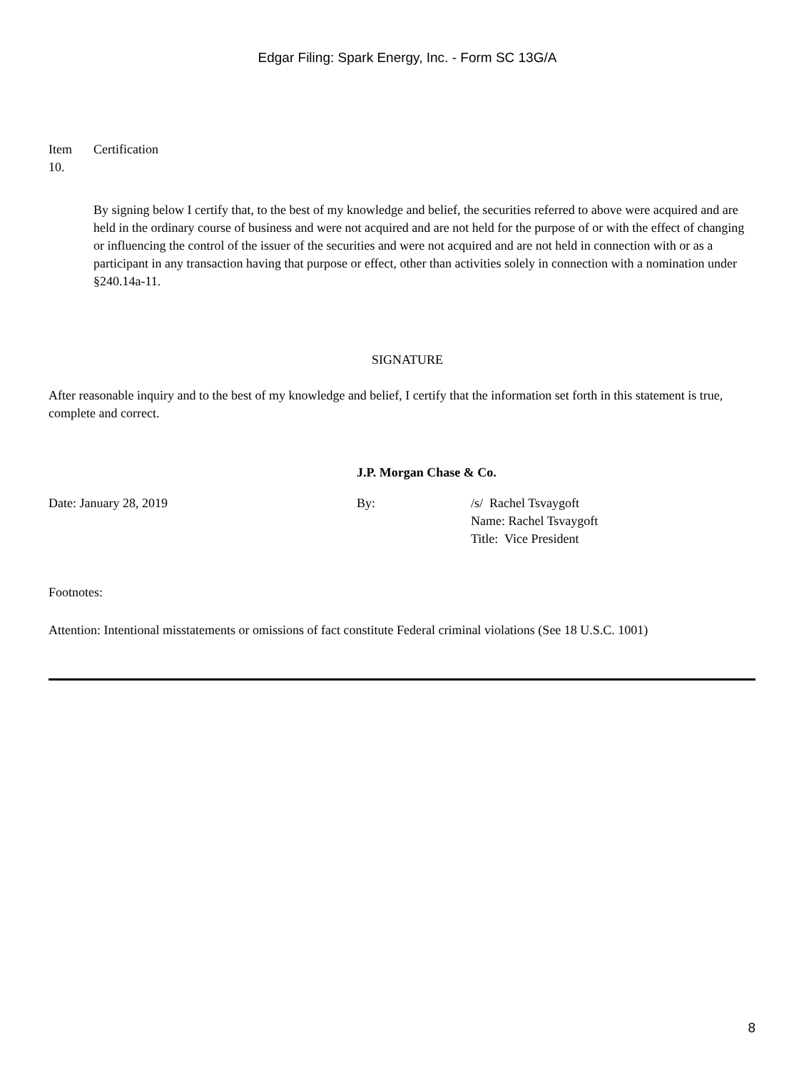Edgar Filing: Spark Energy, Inc. - Form SC 13G/A
Item
10.
Certification
By signing below I certify that, to the best of my knowledge and belief, the securities referred to above were acquired and are held in the ordinary course of business and were not acquired and are not held for the purpose of or with the effect of changing or influencing the control of the issuer of the securities and were not acquired and are not held in connection with or as a participant in any transaction having that purpose or effect, other than activities solely in connection with a nomination under §240.14a-11.
SIGNATURE
After reasonable inquiry and to the best of my knowledge and belief, I certify that the information set forth in this statement is true, complete and correct.
J.P. Morgan Chase & Co.
Date: January 28, 2019 By: /s/ Rachel Tsvaygoft
Name: Rachel Tsvaygoft
Title: Vice President
Footnotes:
Attention: Intentional misstatements or omissions of fact constitute Federal criminal violations (See 18 U.S.C. 1001)
8